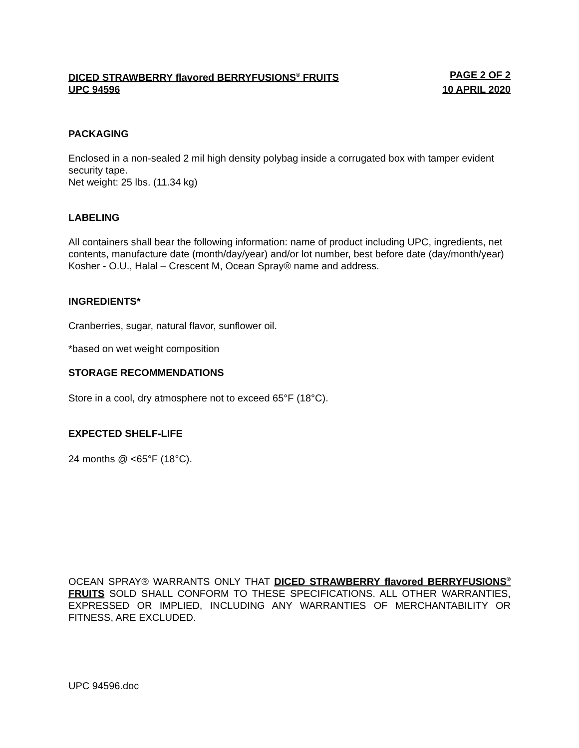DICED STRAWBERRY flavored BERRYFUSIONS<sup>®</sup> FRUITS PAGE 2 OF 2
UPC 94596 10 APRIL 2020
PACKAGING
Enclosed in a non-sealed 2 mil high density polybag inside a corrugated box with tamper evident security tape.
Net weight: 25 lbs. (11.34 kg)
LABELING
All containers shall bear the following information: name of product including UPC, ingredients, net contents, manufacture date (month/day/year) and/or lot number, best before date (day/month/year) Kosher - O.U., Halal – Crescent M, Ocean Spray® name and address.
INGREDIENTS*
Cranberries, sugar, natural flavor, sunflower oil.
*based on wet weight composition
STORAGE RECOMMENDATIONS
Store in a cool, dry atmosphere not to exceed 65°F (18°C).
EXPECTED SHELF-LIFE
24 months @ <65°F (18°C).
OCEAN SPRAY® WARRANTS ONLY THAT DICED STRAWBERRY flavored BERRYFUSIONS<sup>®</sup> FRUITS SOLD SHALL CONFORM TO THESE SPECIFICATIONS. ALL OTHER WARRANTIES, EXPRESSED OR IMPLIED, INCLUDING ANY WARRANTIES OF MERCHANTABILITY OR FITNESS, ARE EXCLUDED.
UPC 94596.doc